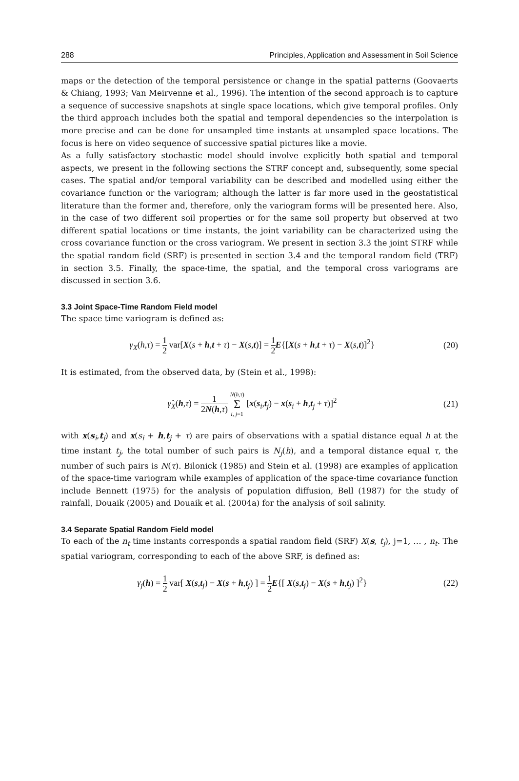288 Principles, Application and Assessment in Soil Science
maps or the detection of the temporal persistence or change in the spatial patterns (Goovaerts & Chiang, 1993; Van Meirvenne et al., 1996). The intention of the second approach is to capture a sequence of successive snapshots at single space locations, which give temporal profiles. Only the third approach includes both the spatial and temporal dependencies so the interpolation is more precise and can be done for unsampled time instants at unsampled space locations. The focus is here on video sequence of successive spatial pictures like a movie.
As a fully satisfactory stochastic model should involve explicitly both spatial and temporal aspects, we present in the following sections the STRF concept and, subsequently, some special cases. The spatial and/or temporal variability can be described and modelled using either the covariance function or the variogram; although the latter is far more used in the geostatistical literature than the former and, therefore, only the variogram forms will be presented here. Also, in the case of two different soil properties or for the same soil property but observed at two different spatial locations or time instants, the joint variability can be characterized using the cross covariance function or the cross variogram. We present in section 3.3 the joint STRF while the spatial random field (SRF) is presented in section 3.4 and the temporal random field (TRF) in section 3.5. Finally, the space-time, the spatial, and the temporal cross variograms are discussed in section 3.6.
3.3 Joint Space-Time Random Field model
The space time variogram is defined as:
γ<sub>X</sub>(h,τ) = 1 2 var[X(s + h,t + τ) − X(s,t)] = 1 2 E{[X(s + h,t + τ) − X(s,t)]<sup>2</sup>} (20)
It is estimated, from the observed data, by (Stein et al., 1998):
γ̂<sub>X</sub>(h,τ) = 1 2N(h,τ) N(h,τ) Σ i, j=1 [x(s<sub>i</sub>,t<sub>j</sub>) − x(s<sub>i</sub> + h,t<sub>j</sub> + τ)]<sup>2</sup> (21)
with x(s<sub>i</sub>,t<sub>j</sub>) and x(s<sub>i</sub> + h,t<sub>j</sub> + τ) are pairs of observations with a spatial distance equal h at the time instant t<sub>j</sub>, the total number of such pairs is N<sub>j</sub>(h), and a temporal distance equal τ, the number of such pairs is N(τ). Bilonick (1985) and Stein et al. (1998) are examples of application of the space-time variogram while examples of application of the space-time covariance function include Bennett (1975) for the analysis of population diffusion, Bell (1987) for the study of rainfall, Douaik (2005) and Douaik et al. (2004a) for the analysis of soil salinity.
3.4 Separate Spatial Random Field model
To each of the n<sub>t</sub> time instants corresponds a spatial random field (SRF) X(s, t<sub>j</sub>), j=1, … , n<sub>t</sub>. The spatial variogram, corresponding to each of the above SRF, is defined as:
γ<sub>j</sub>(h) = 1 2 var[ X(s,t<sub>j</sub>) − X(s + h,t<sub>j</sub>) ] = 1 2 E{[ X(s,t<sub>j</sub>) − X(s + h,t<sub>j</sub>) ]<sup>2</sup>} (22)